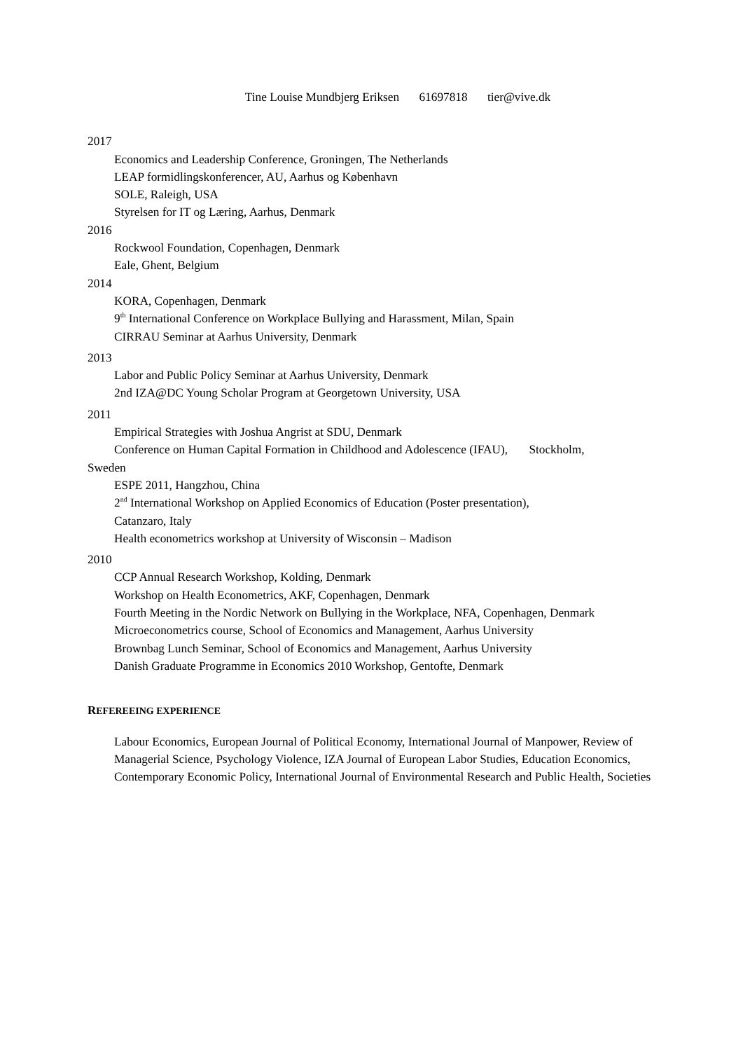Tine Louise Mundbjerg Eriksen 61697818 tier@vive.dk
2017
Economics and Leadership Conference, Groningen, The Netherlands
LEAP formidlingskonferencer, AU, Aarhus og København
SOLE, Raleigh, USA
Styrelsen for IT og Læring, Aarhus, Denmark
2016
Rockwool Foundation, Copenhagen, Denmark
Eale, Ghent, Belgium
2014
KORA, Copenhagen, Denmark
9<sup>th</sup> International Conference on Workplace Bullying and Harassment, Milan, Spain
CIRRAU Seminar at Aarhus University, Denmark
2013
Labor and Public Policy Seminar at Aarhus University, Denmark
2nd IZA@DC Young Scholar Program at Georgetown University, USA
2011
Empirical Strategies with Joshua Angrist at SDU, Denmark
Conference on Human Capital Formation in Childhood and Adolescence (IFAU), Stockholm,
Sweden
ESPE 2011, Hangzhou, China
2<sup>nd</sup> International Workshop on Applied Economics of Education (Poster presentation),
Catanzaro, Italy
Health econometrics workshop at University of Wisconsin – Madison
2010
CCP Annual Research Workshop, Kolding, Denmark
Workshop on Health Econometrics, AKF, Copenhagen, Denmark
Fourth Meeting in the Nordic Network on Bullying in the Workplace, NFA, Copenhagen, Denmark
Microeconometrics course, School of Economics and Management, Aarhus University
Brownbag Lunch Seminar, School of Economics and Management, Aarhus University
Danish Graduate Programme in Economics 2010 Workshop, Gentofte, Denmark
REFEREEING EXPERIENCE
Labour Economics, European Journal of Political Economy, International Journal of Manpower, Review of Managerial Science, Psychology Violence, IZA Journal of European Labor Studies, Education Economics, Contemporary Economic Policy, International Journal of Environmental Research and Public Health, Societies